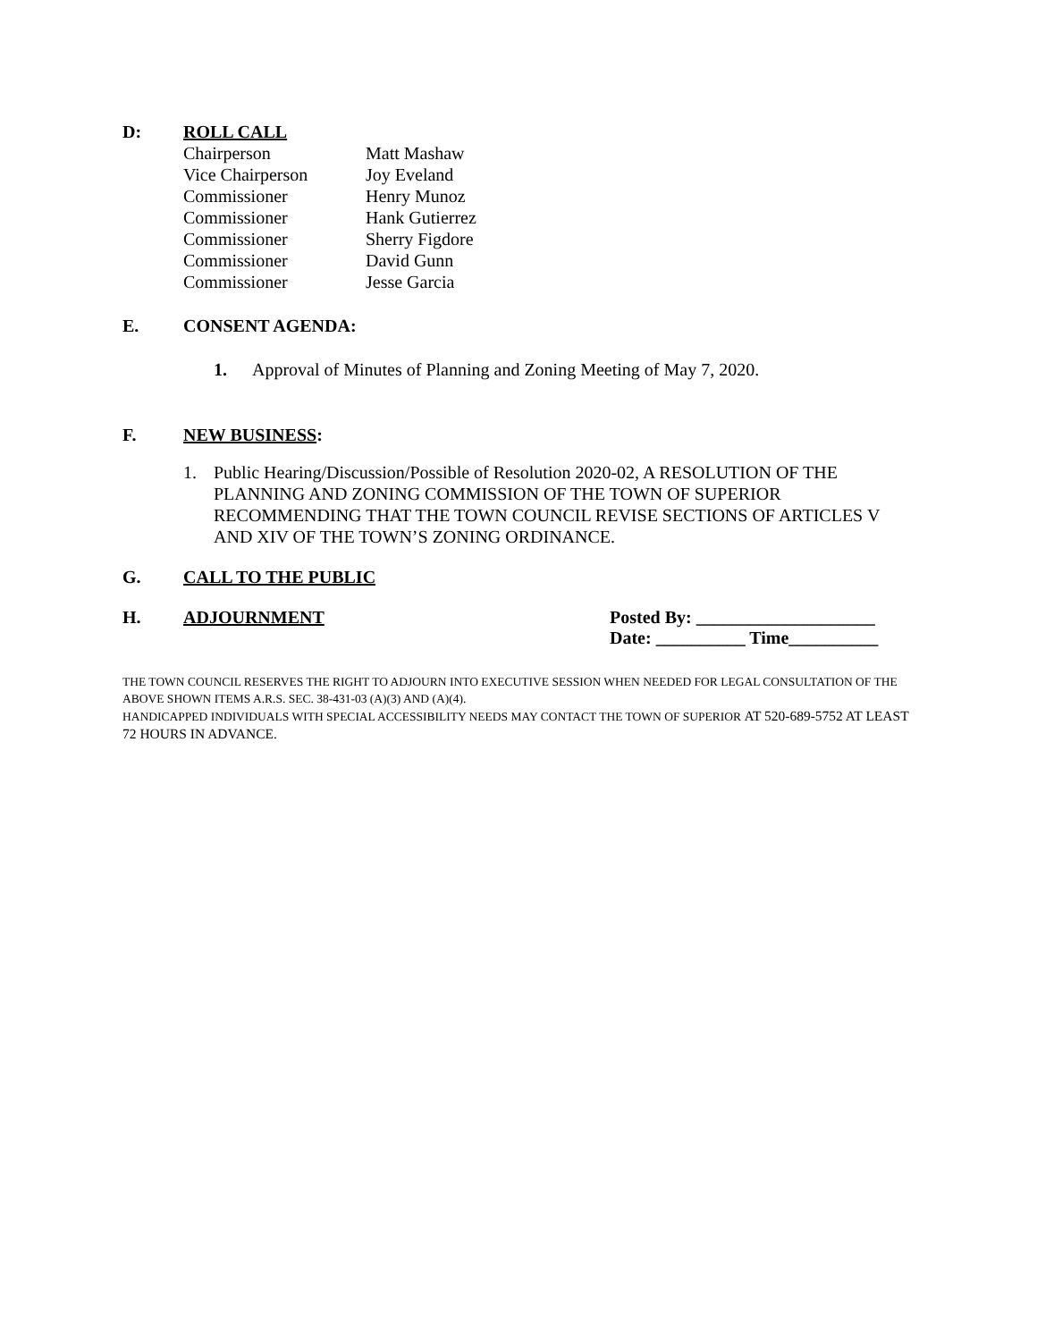D: ROLL CALL
Chairperson Matt Mashaw
Vice Chairperson Joy Eveland
Commissioner Henry Munoz
Commissioner Hank Gutierrez
Commissioner Sherry Figdore
Commissioner David Gunn
Commissioner Jesse Garcia
E. CONSENT AGENDA:
1. Approval of Minutes of Planning and Zoning Meeting of May 7, 2020.
F. NEW BUSINESS:
1. Public Hearing/Discussion/Possible of Resolution 2020-02, A RESOLUTION OF THE PLANNING AND ZONING COMMISSION OF THE TOWN OF SUPERIOR RECOMMENDING THAT THE TOWN COUNCIL REVISE SECTIONS OF ARTICLES V AND XIV OF THE TOWN’S ZONING ORDINANCE.
G. CALL TO THE PUBLIC
H. ADJOURNMENT Posted By: ____________________
Date: __________ Time__________
THE TOWN COUNCIL RESERVES THE RIGHT TO ADJOURN INTO EXECUTIVE SESSION WHEN NEEDED FOR LEGAL CONSULTATION OF THE ABOVE SHOWN ITEMS A.R.S. SEC. 38-431-03 (A)(3) AND (A)(4).
HANDICAPPED INDIVIDUALS WITH SPECIAL ACCESSIBILITY NEEDS MAY CONTACT THE TOWN OF SUPERIOR AT 520-689-5752 AT LEAST 72 HOURS IN ADVANCE.